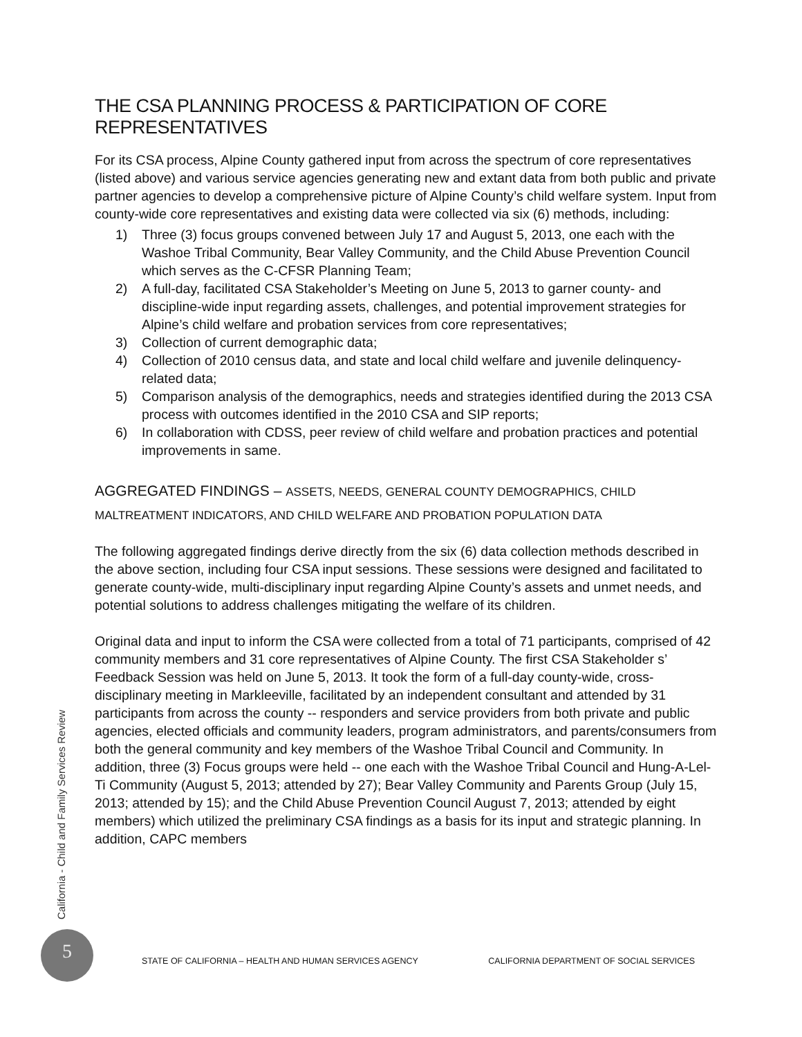THE CSA PLANNING PROCESS & PARTICIPATION OF CORE REPRESENTATIVES
For its CSA process, Alpine County gathered input from across the spectrum of core representatives (listed above) and various service agencies generating new and extant data from both public and private partner agencies to develop a comprehensive picture of Alpine County’s child welfare system. Input from county-wide core representatives and existing data were collected via six (6) methods, including:
1) Three (3) focus groups convened between July 17 and August 5, 2013, one each with the Washoe Tribal Community, Bear Valley Community, and the Child Abuse Prevention Council which serves as the C-CFSR Planning Team;
2) A full-day, facilitated CSA Stakeholder’s Meeting on June 5, 2013 to garner county- and discipline-wide input regarding assets, challenges, and potential improvement strategies for Alpine’s child welfare and probation services from core representatives;
3) Collection of current demographic data;
4) Collection of 2010 census data, and state and local child welfare and juvenile delinquency-related data;
5) Comparison analysis of the demographics, needs and strategies identified during the 2013 CSA process with outcomes identified in the 2010 CSA and SIP reports;
6) In collaboration with CDSS, peer review of child welfare and probation practices and potential improvements in same.
AGGREGATED FINDINGS – ASSETS, NEEDS, GENERAL COUNTY DEMOGRAPHICS, CHILD MALTREATMENT INDICATORS, AND CHILD WELFARE AND PROBATION POPULATION DATA
The following aggregated findings derive directly from the six (6) data collection methods described in the above section, including four CSA input sessions. These sessions were designed and facilitated to generate county-wide, multi-disciplinary input regarding Alpine County’s assets and unmet needs, and potential solutions to address challenges mitigating the welfare of its children.
Original data and input to inform the CSA were collected from a total of 71 participants, comprised of 42 community members and 31 core representatives of Alpine County. The first CSA Stakeholder s’ Feedback Session was held on June 5, 2013. It took the form of a full-day county-wide, cross-disciplinary meeting in Markleeville, facilitated by an independent consultant and attended by 31 participants from across the county -- responders and service providers from both private and public agencies, elected officials and community leaders, program administrators, and parents/consumers from both the general community and key members of the Washoe Tribal Council and Community. In addition, three (3) Focus groups were held -- one each with the Washoe Tribal Council and Hung-A-Lel-Ti Community (August 5, 2013; attended by 27); Bear Valley Community and Parents Group (July 15, 2013; attended by 15); and the Child Abuse Prevention Council August 7, 2013; attended by eight members) which utilized the preliminary CSA findings as a basis for its input and strategic planning. In addition, CAPC members
California - Child and Family Services Review
5
STATE OF CALIFORNIA – HEALTH AND HUMAN SERVICES AGENCY CALIFORNIA DEPARTMENT OF SOCIAL SERVICES